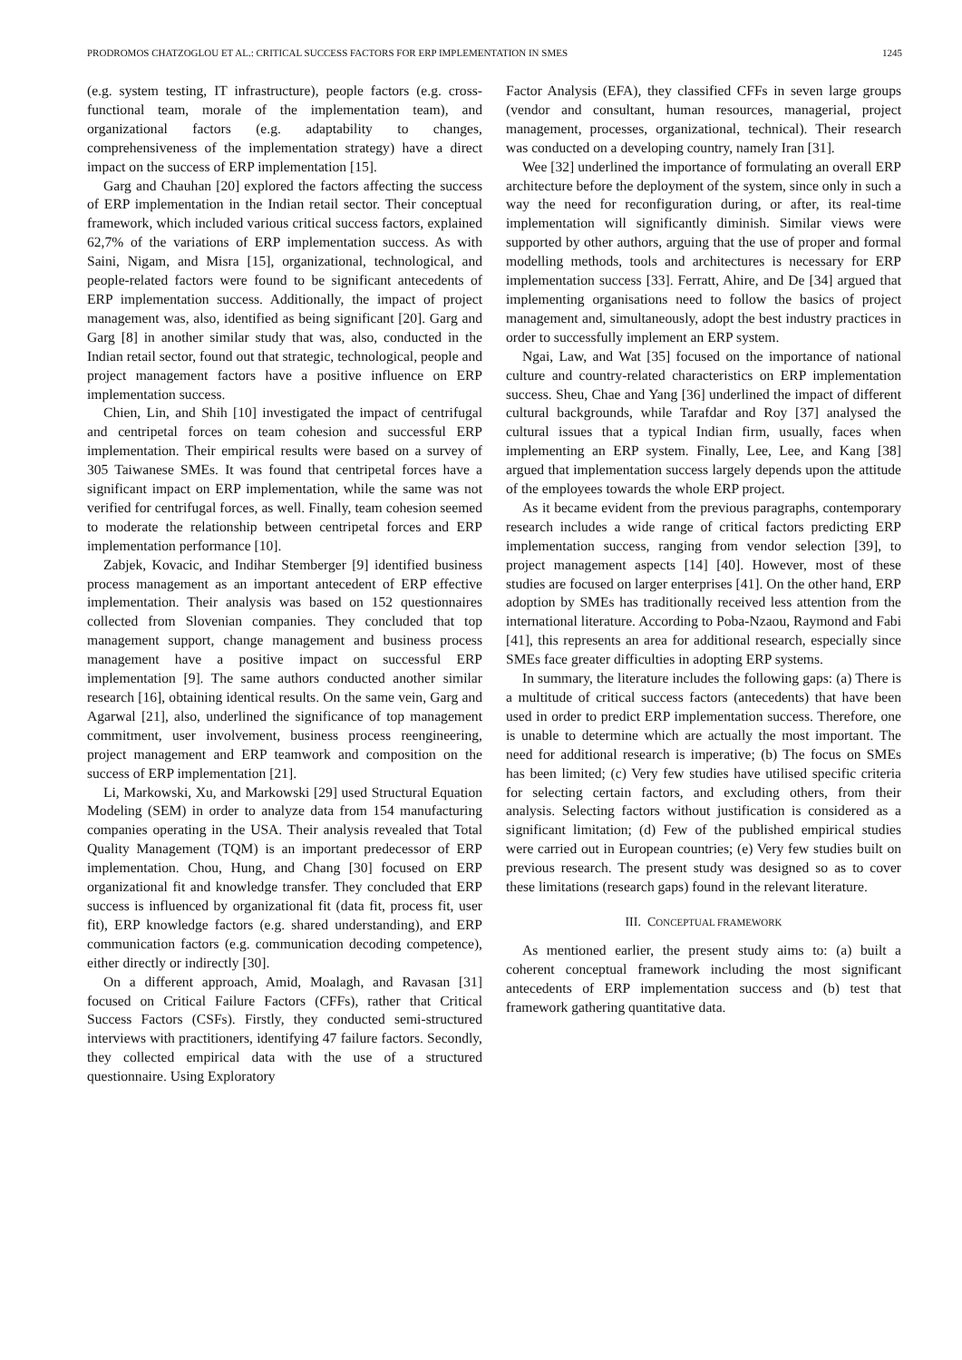PRODROMOS CHATZOGLOU ET AL.: CRITICAL SUCCESS FACTORS FOR ERP IMPLEMENTATION IN SMES 1245
(e.g. system testing, IT infrastructure), people factors (e.g. cross-functional team, morale of the implementation team), and organizational factors (e.g. adaptability to changes, comprehensiveness of the implementation strategy) have a direct impact on the success of ERP implementation [15].
Garg and Chauhan [20] explored the factors affecting the success of ERP implementation in the Indian retail sector. Their conceptual framework, which included various critical success factors, explained 62,7% of the variations of ERP implementation success. As with Saini, Nigam, and Misra [15], organizational, technological, and people-related factors were found to be significant antecedents of ERP implementation success. Additionally, the impact of project management was, also, identified as being significant [20]. Garg and Garg [8] in another similar study that was, also, conducted in the Indian retail sector, found out that strategic, technological, people and project management factors have a positive influence on ERP implementation success.
Chien, Lin, and Shih [10] investigated the impact of centrifugal and centripetal forces on team cohesion and successful ERP implementation. Their empirical results were based on a survey of 305 Taiwanese SMEs. It was found that centripetal forces have a significant impact on ERP implementation, while the same was not verified for centrifugal forces, as well. Finally, team cohesion seemed to moderate the relationship between centripetal forces and ERP implementation performance [10].
Zabjek, Kovacic, and Indihar Stemberger [9] identified business process management as an important antecedent of ERP effective implementation. Their analysis was based on 152 questionnaires collected from Slovenian companies. They concluded that top management support, change management and business process management have a positive impact on successful ERP implementation [9]. The same authors conducted another similar research [16], obtaining identical results. On the same vein, Garg and Agarwal [21], also, underlined the significance of top management commitment, user involvement, business process reengineering, project management and ERP teamwork and composition on the success of ERP implementation [21].
Li, Markowski, Xu, and Markowski [29] used Structural Equation Modeling (SEM) in order to analyze data from 154 manufacturing companies operating in the USA. Their analysis revealed that Total Quality Management (TQM) is an important predecessor of ERP implementation. Chou, Hung, and Chang [30] focused on ERP organizational fit and knowledge transfer. They concluded that ERP success is influenced by organizational fit (data fit, process fit, user fit), ERP knowledge factors (e.g. shared understanding), and ERP communication factors (e.g. communication decoding competence), either directly or indirectly [30].
On a different approach, Amid, Moalagh, and Ravasan [31] focused on Critical Failure Factors (CFFs), rather that Critical Success Factors (CSFs). Firstly, they conducted semi-structured interviews with practitioners, identifying 47 failure factors. Secondly, they collected empirical data with the use of a structured questionnaire. Using Exploratory
Factor Analysis (EFA), they classified CFFs in seven large groups (vendor and consultant, human resources, managerial, project management, processes, organizational, technical). Their research was conducted on a developing country, namely Iran [31].
Wee [32] underlined the importance of formulating an overall ERP architecture before the deployment of the system, since only in such a way the need for reconfiguration during, or after, its real-time implementation will significantly diminish. Similar views were supported by other authors, arguing that the use of proper and formal modelling methods, tools and architectures is necessary for ERP implementation success [33]. Ferratt, Ahire, and De [34] argued that implementing organisations need to follow the basics of project management and, simultaneously, adopt the best industry practices in order to successfully implement an ERP system.
Ngai, Law, and Wat [35] focused on the importance of national culture and country-related characteristics on ERP implementation success. Sheu, Chae and Yang [36] underlined the impact of different cultural backgrounds, while Tarafdar and Roy [37] analysed the cultural issues that a typical Indian firm, usually, faces when implementing an ERP system. Finally, Lee, Lee, and Kang [38] argued that implementation success largely depends upon the attitude of the employees towards the whole ERP project.
As it became evident from the previous paragraphs, contemporary research includes a wide range of critical factors predicting ERP implementation success, ranging from vendor selection [39], to project management aspects [14] [40]. However, most of these studies are focused on larger enterprises [41]. On the other hand, ERP adoption by SMEs has traditionally received less attention from the international literature. According to Poba-Nzaou, Raymond and Fabi [41], this represents an area for additional research, especially since SMEs face greater difficulties in adopting ERP systems.
In summary, the literature includes the following gaps: (a) There is a multitude of critical success factors (antecedents) that have been used in order to predict ERP implementation success. Therefore, one is unable to determine which are actually the most important. The need for additional research is imperative; (b) The focus on SMEs has been limited; (c) Very few studies have utilised specific criteria for selecting certain factors, and excluding others, from their analysis. Selecting factors without justification is considered as a significant limitation; (d) Few of the published empirical studies were carried out in European countries; (e) Very few studies built on previous research. The present study was designed so as to cover these limitations (research gaps) found in the relevant literature.
III. CONCEPTUAL FRAMEWORK
As mentioned earlier, the present study aims to: (a) built a coherent conceptual framework including the most significant antecedents of ERP implementation success and (b) test that framework gathering quantitative data.